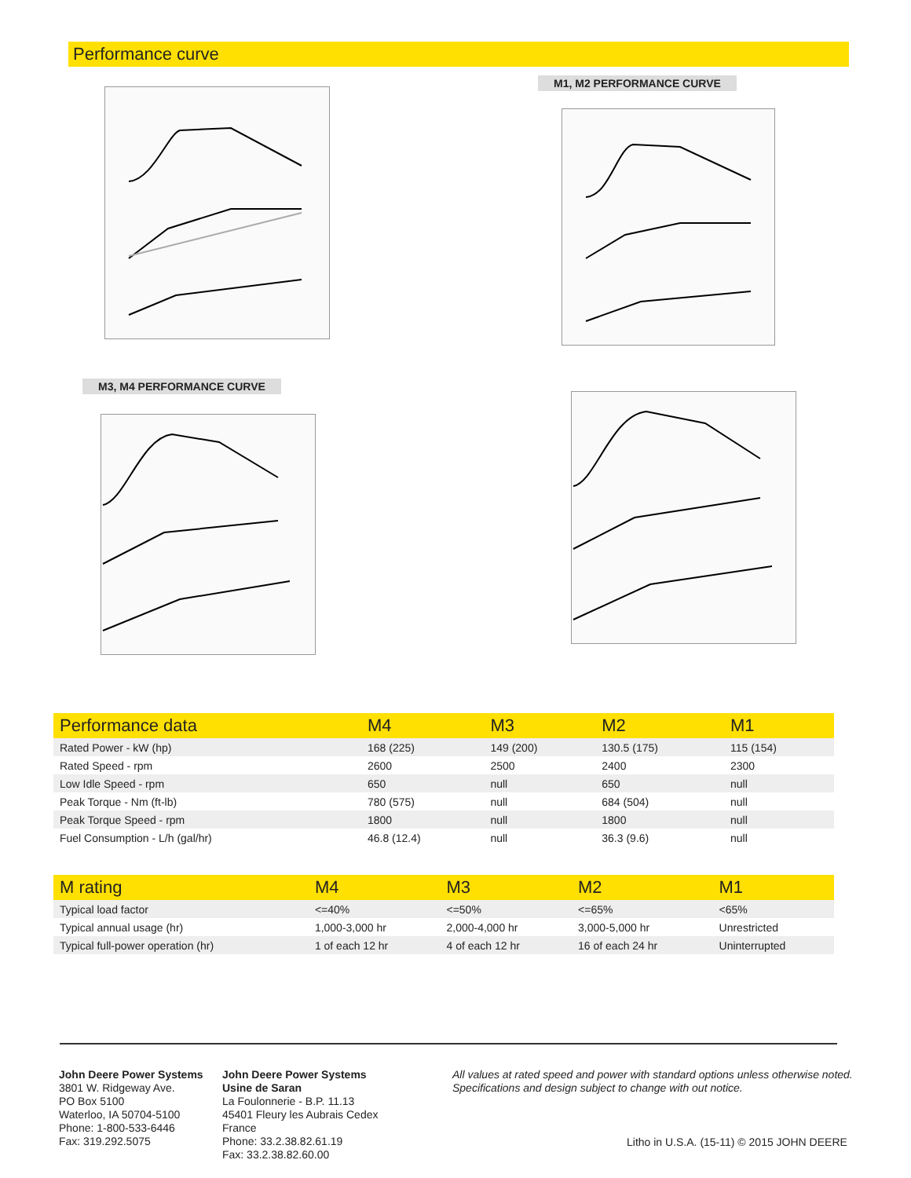Performance curve
M1, M2 PERFORMANCE CURVE
M3, M4 PERFORMANCE CURVE
| Performance data | M4 | M3 | M2 | M1 |
| --- | --- | --- | --- | --- |
| Rated Power - kW (hp) | 168 (225) | 149 (200) | 130.5 (175) | 115 (154) |
| Rated Speed - rpm | 2600 | 2500 | 2400 | 2300 |
| Low Idle Speed - rpm | 650 | null | 650 | null |
| Peak Torque - Nm (ft-lb) | 780 (575) | null | 684 (504) | null |
| Peak Torque Speed - rpm | 1800 | null | 1800 | null |
| Fuel Consumption - L/h (gal/hr) | 46.8 (12.4) | null | 36.3 (9.6) | null |
| M rating | M4 | M3 | M2 | M1 |
| --- | --- | --- | --- | --- |
| Typical load factor | <=40% | <=50% | <=65% | <65% |
| Typical annual usage (hr) | 1,000-3,000 hr | 2,000-4,000 hr | 3,000-5,000 hr | Unrestricted |
| Typical full-power operation (hr) | 1 of each 12 hr | 4 of each 12 hr | 16 of each 24 hr | Uninterrupted |
John Deere Power Systems
3801 W. Ridgeway Ave.
PO Box 5100
Waterloo, IA 50704-5100
Phone: 1-800-533-6446
Fax: 319.292.5075
John Deere Power Systems
Usine de Saran
La Foulonnerie - B.P. 11.13
45401 Fleury les Aubrais Cedex
France
Phone: 33.2.38.82.61.19
Fax: 33.2.38.82.60.00
All values at rated speed and power with standard options unless otherwise noted.
Specifications and design subject to change with out notice.
Litho in U.S.A. (15-11) © 2015 JOHN DEERE